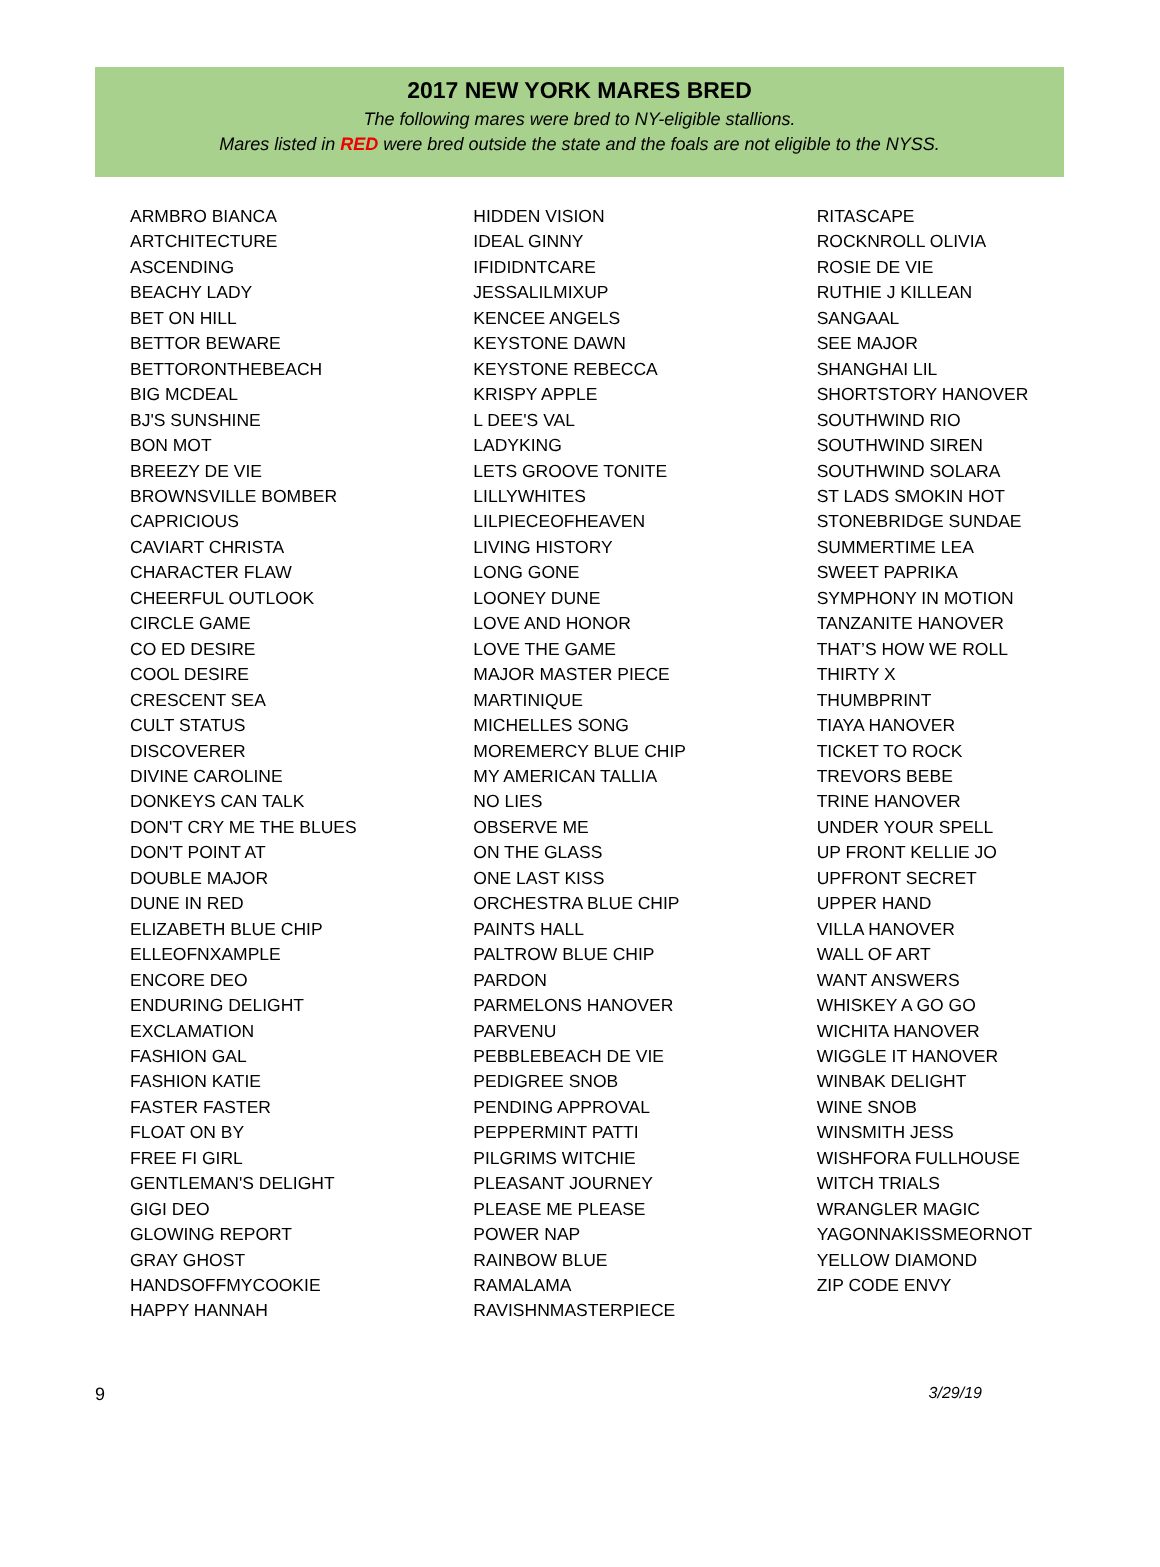2017 NEW YORK MARES BRED
The following mares were bred to NY-eligible stallions.
Mares listed in RED were bred outside the state and the foals are not eligible to the NYSS.
ARMBRO BIANCA
ARTCHITECTURE
ASCENDING
BEACHY LADY
BET ON HILL
BETTOR BEWARE
BETTORONTHEBEACH
BIG MCDEAL
BJ'S SUNSHINE
BON MOT
BREEZY DE VIE
BROWNSVILLE BOMBER
CAPRICIOUS
CAVIART CHRISTA
CHARACTER FLAW
CHEERFUL OUTLOOK
CIRCLE GAME
CO ED DESIRE
COOL DESIRE
CRESCENT SEA
CULT STATUS
DISCOVERER
DIVINE CAROLINE
DONKEYS CAN TALK
DON'T CRY ME THE BLUES
DON'T POINT AT
DOUBLE MAJOR
DUNE IN RED
ELIZABETH BLUE CHIP
ELLEOFNXAMPLE
ENCORE DEO
ENDURING DELIGHT
EXCLAMATION
FASHION GAL
FASHION KATIE
FASTER FASTER
FLOAT ON BY
FREE FI GIRL
GENTLEMAN'S DELIGHT
GIGI DEO
GLOWING REPORT
GRAY GHOST
HANDSOFFMYCOOKIE
HAPPY HANNAH
HIDDEN VISION
IDEAL GINNY
IFIDIDNTCARE
JESSALILMIXUP
KENCEE ANGELS
KEYSTONE DAWN
KEYSTONE REBECCA
KRISPY APPLE
L DEE'S VAL
LADYKING
LETS GROOVE TONITE
LILLYWHITES
LILPIECEOFHEAVEN
LIVING HISTORY
LONG GONE
LOONEY DUNE
LOVE AND HONOR
LOVE THE GAME
MAJOR MASTER PIECE
MARTINIQUE
MICHELLES SONG
MOREMERCY BLUE CHIP
MY AMERICAN TALLIA
NO LIES
OBSERVE ME
ON THE GLASS
ONE LAST KISS
ORCHESTRA BLUE CHIP
PAINTS HALL
PALTROW BLUE CHIP
PARDON
PARMELONS HANOVER
PARVENU
PEBBLEBEACH DE VIE
PEDIGREE SNOB
PENDING APPROVAL
PEPPERMINT PATTI
PILGRIMS WITCHIE
PLEASANT JOURNEY
PLEASE ME PLEASE
POWER NAP
RAINBOW BLUE
RAMALAMA
RAVISHNMASTERPIECE
RITASCAPE
ROCKNROLL OLIVIA
ROSIE DE VIE
RUTHIE J KILLEAN
SANGAAL
SEE MAJOR
SHANGHAI LIL
SHORTSTORY HANOVER
SOUTHWIND RIO
SOUTHWIND SIREN
SOUTHWIND SOLARA
ST LADS SMOKIN HOT
STONEBRIDGE SUNDAE
SUMMERTIME LEA
SWEET PAPRIKA
SYMPHONY IN MOTION
TANZANITE HANOVER
THAT’S HOW WE ROLL
THIRTY X
THUMBPRINT
TIAYA HANOVER
TICKET TO ROCK
TREVORS BEBE
TRINE HANOVER
UNDER YOUR SPELL
UP FRONT KELLIE JO
UPFRONT SECRET
UPPER HAND
VILLA HANOVER
WALL OF ART
WANT ANSWERS
WHISKEY A GO GO
WICHITA HANOVER
WIGGLE IT HANOVER
WINBAK DELIGHT
WINE SNOB
WINSMITH JESS
WISHFORA FULLHOUSE
WITCH TRIALS
WRANGLER MAGIC
YAGONNAKISSMEORNOT
YELLOW DIAMOND
ZIP CODE ENVY
9 3/29/19